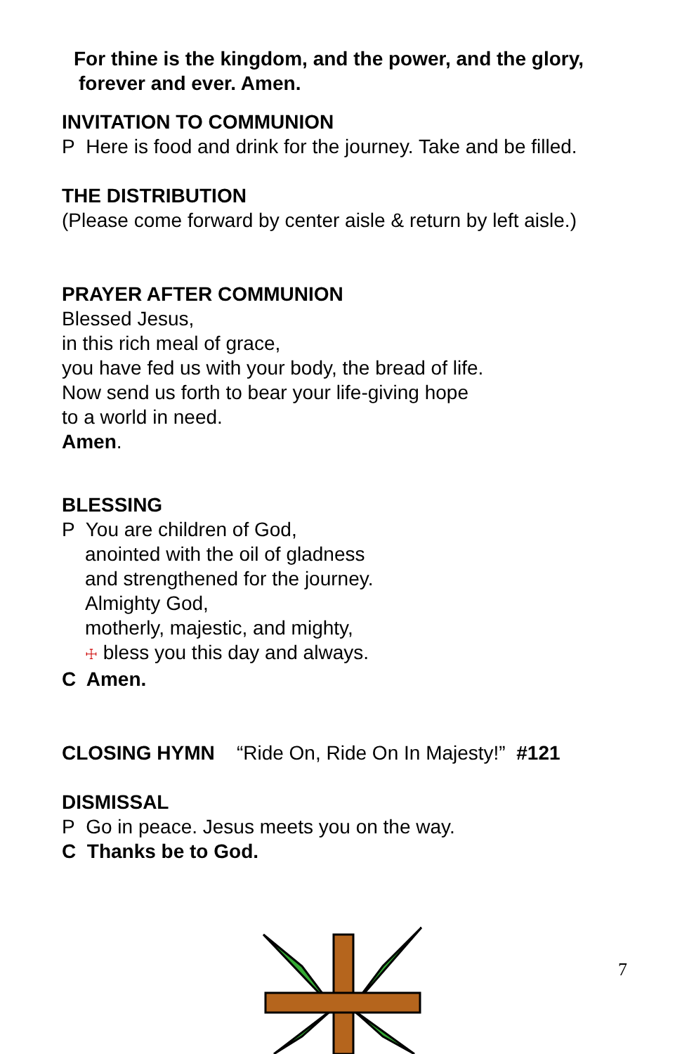For thine is the kingdom, and the power, and the glory,
forever and ever. Amen.
INVITATION TO COMMUNION
P Here is food and drink for the journey. Take and be filled.
THE DISTRIBUTION
(Please come forward by center aisle & return by left aisle.)
PRAYER AFTER COMMUNION
Blessed Jesus,
in this rich meal of grace,
you have fed us with your body, the bread of life.
Now send us forth to bear your life-giving hope
to a world in need.
Amen.
BLESSING
P You are children of God,
anointed with the oil of gladness
and strengthened for the journey.
Almighty God,
motherly, majestic, and mighty,
☩ bless you this day and always.
C Amen.
CLOSING HYMN “Ride On, Ride On In Majesty!” #121
DISMISSAL
P Go in peace. Jesus meets you on the way.
C Thanks be to God.
7